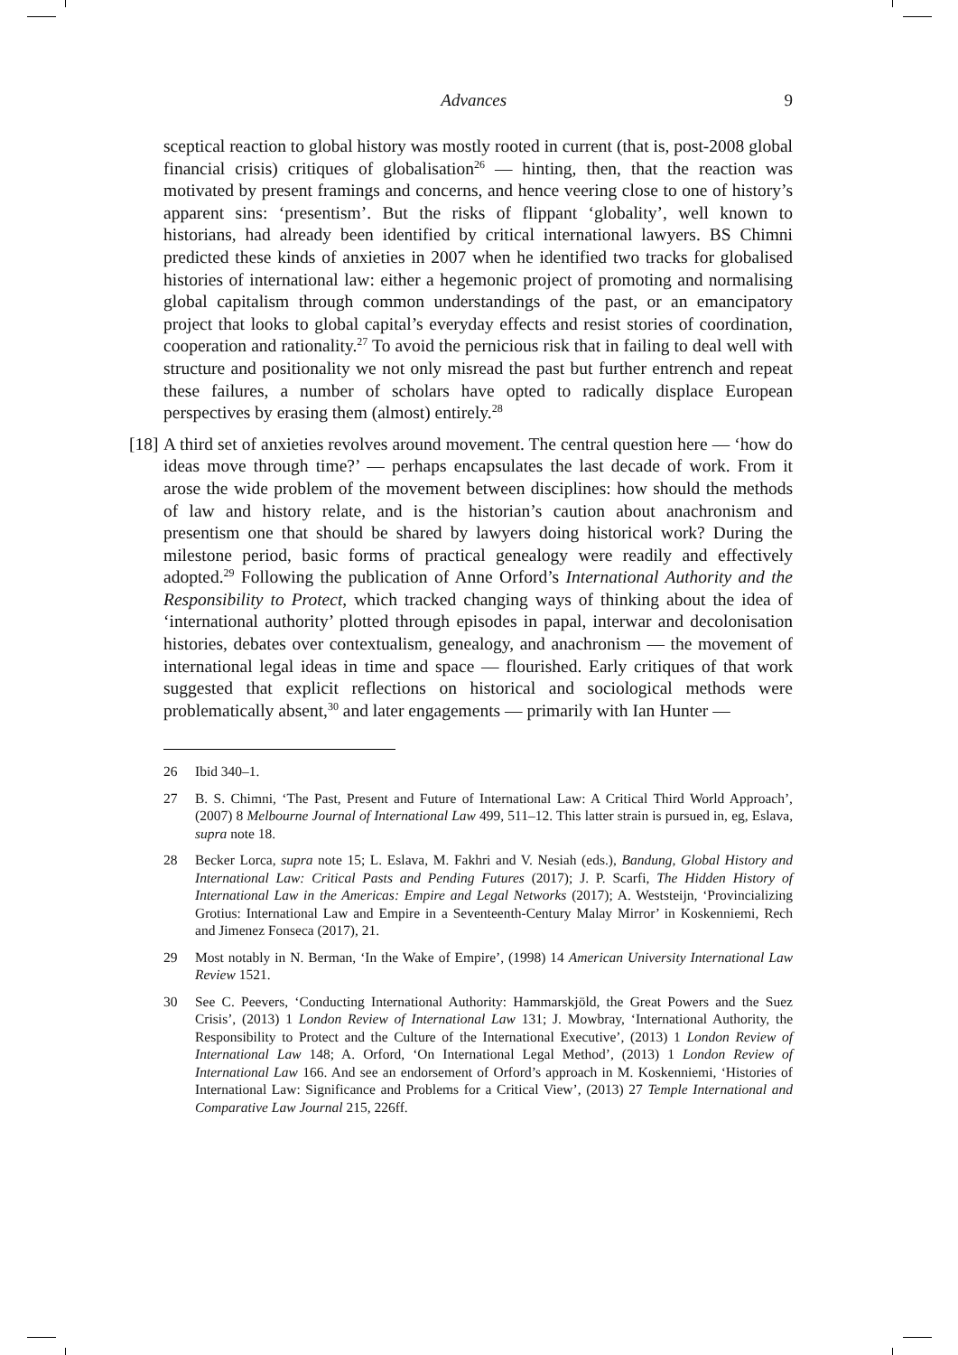Advances 9
sceptical reaction to global history was mostly rooted in current (that is, post-2008 global financial crisis) critiques of globalisation<sup>26</sup> — hinting, then, that the reaction was motivated by present framings and concerns, and hence veering close to one of history’s apparent sins: ‘presentism’. But the risks of flippant ‘globality’, well known to historians, had already been identified by critical international lawyers. BS Chimni predicted these kinds of anxieties in 2007 when he identified two tracks for globalised histories of international law: either a hegemonic project of promoting and normalising global capitalism through common understandings of the past, or an emancipatory project that looks to global capital’s everyday effects and resist stories of coordination, cooperation and rationality.<sup>27</sup> To avoid the pernicious risk that in failing to deal well with structure and positionality we not only misread the past but further entrench and repeat these failures, a number of scholars have opted to radically displace European perspectives by erasing them (almost) entirely.<sup>28</sup>
[18] A third set of anxieties revolves around movement. The central question here — ‘how do ideas move through time?’ — perhaps encapsulates the last decade of work. From it arose the wide problem of the movement between disciplines: how should the methods of law and history relate, and is the historian’s caution about anachronism and presentism one that should be shared by lawyers doing historical work? During the milestone period, basic forms of practical genealogy were readily and effectively adopted.<sup>29</sup> Following the publication of Anne Orford’s International Authority and the Responsibility to Protect, which tracked changing ways of thinking about the idea of ‘international authority’ plotted through episodes in papal, interwar and decolonisation histories, debates over contextualism, genealogy, and anachronism — the movement of international legal ideas in time and space — flourished. Early critiques of that work suggested that explicit reflections on historical and sociological methods were problematically absent,<sup>30</sup> and later engagements — primarily with Ian Hunter —
26 Ibid 340–1.
27 B. S. Chimni, ‘The Past, Present and Future of International Law: A Critical Third World Approach’, (2007) 8 Melbourne Journal of International Law 499, 511–12. This latter strain is pursued in, eg, Eslava, supra note 18.
28 Becker Lorca, supra note 15; L. Eslava, M. Fakhri and V. Nesiah (eds.), Bandung, Global History and International Law: Critical Pasts and Pending Futures (2017); J. P. Scarfi, The Hidden History of International Law in the Americas: Empire and Legal Networks (2017); A. Weststeijn, ‘Provincializing Grotius: International Law and Empire in a Seventeenth-Century Malay Mirror’ in Koskenniemi, Rech and Jimenez Fonseca (2017), 21.
29 Most notably in N. Berman, ‘In the Wake of Empire’, (1998) 14 American University International Law Review 1521.
30 See C. Peevers, ‘Conducting International Authority: Hammarskjöld, the Great Powers and the Suez Crisis’, (2013) 1 London Review of International Law 131; J. Mowbray, ‘International Authority, the Responsibility to Protect and the Culture of the International Executive’, (2013) 1 London Review of International Law 148; A. Orford, ‘On International Legal Method’, (2013) 1 London Review of International Law 166. And see an endorsement of Orford’s approach in M. Koskenniemi, ‘Histories of International Law: Significance and Problems for a Critical View’, (2013) 27 Temple International and Comparative Law Journal 215, 226ff.